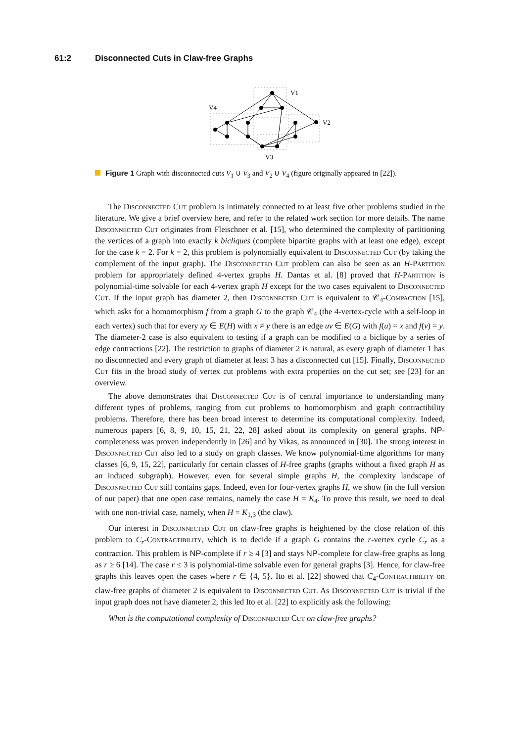61:2 Disconnected Cuts in Claw-free Graphs
V1
V4
V2
V3
Figure 1 Graph with disconnected cuts V<sub>1</sub> ∪ V<sub>3</sub> and V<sub>2</sub> ∪ V<sub>4</sub> (figure originally appeared in [22]).
The Disconnected Cut problem is intimately connected to at least five other problems studied in the literature. We give a brief overview here, and refer to the related work section for more details. The name Disconnected Cut originates from Fleischner et al. [15], who determined the complexity of partitioning the vertices of a graph into exactly k bicliques (complete bipartite graphs with at least one edge), except for the case k = 2. For k = 2, this problem is polynomially equivalent to Disconnected Cut (by taking the complement of the input graph). The Disconnected Cut problem can also be seen as an H-Partition problem for appropriately defined 4-vertex graphs H. Dantas et al. [8] proved that H-Partition is polynomial-time solvable for each 4-vertex graph H except for the two cases equivalent to Disconnected Cut. If the input graph has diameter 2, then Disconnected Cut is equivalent to 𝒞<sub>4</sub>-Compaction [15], which asks for a homomorphism f from a graph G to the graph 𝒞<sub>4</sub> (the 4-vertex-cycle with a self-loop in each vertex) such that for every xy ∈ E(H) with x ≠ y there is an edge uv ∈ E(G) with f(u) = x and f(v) = y. The diameter-2 case is also equivalent to testing if a graph can be modified to a biclique by a series of edge contractions [22]. The restriction to graphs of diameter 2 is natural, as every graph of diameter 1 has no disconnected and every graph of diameter at least 3 has a disconnected cut [15]. Finally, Disconnected Cut fits in the broad study of vertex cut problems with extra properties on the cut set; see [23] for an overview.
The above demonstrates that Disconnected Cut is of central importance to understanding many different types of problems, ranging from cut problems to homomorphism and graph contractibility problems. Therefore, there has been broad interest to determine its computational complexity. Indeed, numerous papers [6, 8, 9, 10, 15, 21, 22, 28] asked about its complexity on general graphs. NP-completeness was proven independently in [26] and by Vikas, as announced in [30]. The strong interest in Disconnected Cut also led to a study on graph classes. We know polynomial-time algorithms for many classes [6, 9, 15, 22], particularly for certain classes of H-free graphs (graphs without a fixed graph H as an induced subgraph). However, even for several simple graphs H, the complexity landscape of Disconnected Cut still contains gaps. Indeed, even for four-vertex graphs H, we show (in the full version of our paper) that one open case remains, namely the case H = K<sub>4</sub>. To prove this result, we need to deal with one non-trivial case, namely, when H = K<sub>1,3</sub> (the claw).
Our interest in Disconnected Cut on claw-free graphs is heightened by the close relation of this problem to C<sub>r</sub>-Contractibility, which is to decide if a graph G contains the r-vertex cycle C<sub>r</sub> as a contraction. This problem is NP-complete if r ≥ 4 [3] and stays NP-complete for claw-free graphs as long as r ≥ 6 [14]. The case r ≤ 3 is polynomial-time solvable even for general graphs [3]. Hence, for claw-free graphs this leaves open the cases where r ∈ {4, 5}. Ito et al. [22] showed that C<sub>4</sub>-Contractibility on claw-free graphs of diameter 2 is equivalent to Disconnected Cut. As Disconnected Cut is trivial if the input graph does not have diameter 2, this led Ito et al. [22] to explicitly ask the following:
What is the computational complexity of Disconnected Cut on claw-free graphs?